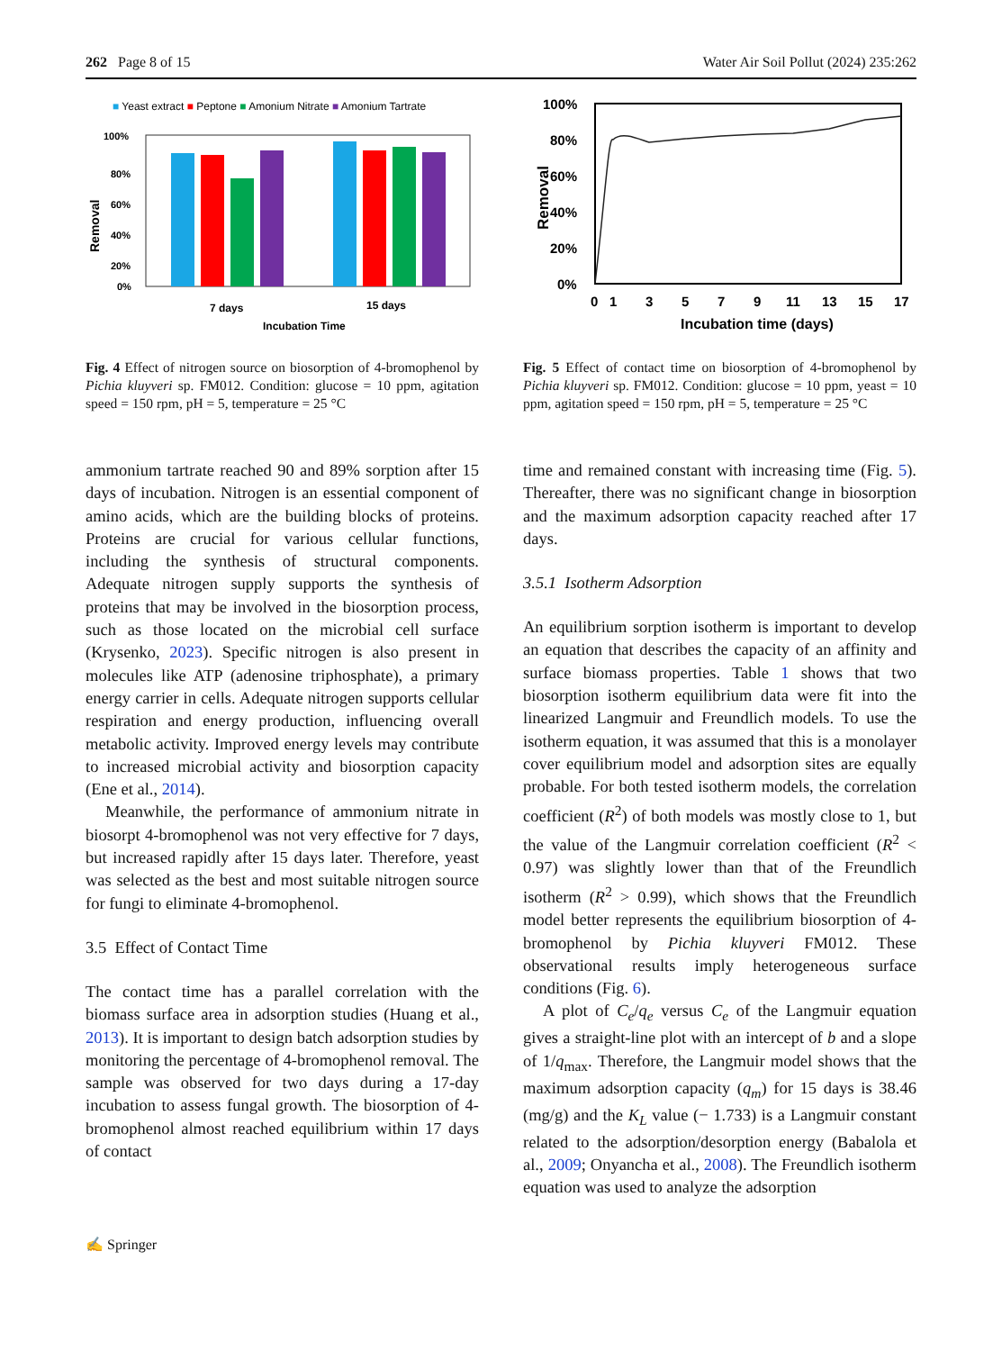262 Page 8 of 15 Water Air Soil Pollut (2024) 235:262
■ Yeast extract ■ Peptone ■ Amonium Nitrate ■ Amonium Tartrate
100%
80%
60%
40%
20%
0%
Removal
7 days
15 days
Incubation Time
Fig. 4 Effect of nitrogen source on biosorption of 4-bromophenol by Pichia kluyveri sp. FM012. Condition: glucose = 10 ppm, agitation speed = 150 rpm, pH = 5, temperature = 25 °C
ammonium tartrate reached 90 and 89% sorption after 15 days of incubation. Nitrogen is an essential component of amino acids, which are the building blocks of proteins. Proteins are crucial for various cellular functions, including the synthesis of structural components. Adequate nitrogen supply supports the synthesis of proteins that may be involved in the biosorption process, such as those located on the microbial cell surface (Krysenko, 2023). Specific nitrogen is also present in molecules like ATP (adenosine triphosphate), a primary energy carrier in cells. Adequate nitrogen supports cellular respiration and energy production, influencing overall metabolic activity. Improved energy levels may contribute to increased microbial activity and biosorption capacity (Ene et al., 2014).
Meanwhile, the performance of ammonium nitrate in biosorpt 4-bromophenol was not very effective for 7 days, but increased rapidly after 15 days later. Therefore, yeast was selected as the best and most suitable nitrogen source for fungi to eliminate 4-bromophenol.
3.5 Effect of Contact Time
The contact time has a parallel correlation with the biomass surface area in adsorption studies (Huang et al., 2013). It is important to design batch adsorption studies by monitoring the percentage of 4-bromophenol removal. The sample was observed for two days during a 17-day incubation to assess fungal growth. The biosorption of 4-bromophenol almost reached equilibrium within 17 days of contact
100%
80%
60%
40%
20%
0%
0
1
3
5
7
9
11
13
15
17
Incubation time (days)
Removal
Fig. 5 Effect of contact time on biosorption of 4-bromophenol by Pichia kluyveri sp. FM012. Condition: glucose = 10 ppm, yeast = 10 ppm, agitation speed = 150 rpm, pH = 5, temperature = 25 °C
time and remained constant with increasing time (Fig. 5). Thereafter, there was no significant change in biosorption and the maximum adsorption capacity reached after 17 days.
3.5.1 Isotherm Adsorption
An equilibrium sorption isotherm is important to develop an equation that describes the capacity of an affinity and surface biomass properties. Table 1 shows that two biosorption isotherm equilibrium data were fit into the linearized Langmuir and Freundlich models. To use the isotherm equation, it was assumed that this is a monolayer cover equilibrium model and adsorption sites are equally probable. For both tested isotherm models, the correlation coefficient (R<sup>2</sup>) of both models was mostly close to 1, but the value of the Langmuir correlation coefficient (R<sup>2</sup> < 0.97) was slightly lower than that of the Freundlich isotherm (R<sup>2</sup> > 0.99), which shows that the Freundlich model better represents the equilibrium biosorption of 4-bromophenol by Pichia kluyveri FM012. These observational results imply heterogeneous surface conditions (Fig. 6).
A plot of C<sub>e</sub>/q<sub>e</sub> versus C<sub>e</sub> of the Langmuir equation gives a straight-line plot with an intercept of b and a slope of 1/q<sub>max</sub>. Therefore, the Langmuir model shows that the maximum adsorption capacity (q<sub>m</sub>) for 15 days is 38.46 (mg/g) and the K<sub>L</sub> value (− 1.733) is a Langmuir constant related to the adsorption/desorption energy (Babalola et al., 2009; Onyancha et al., 2008). The Freundlich isotherm equation was used to analyze the adsorption
✍ Springer